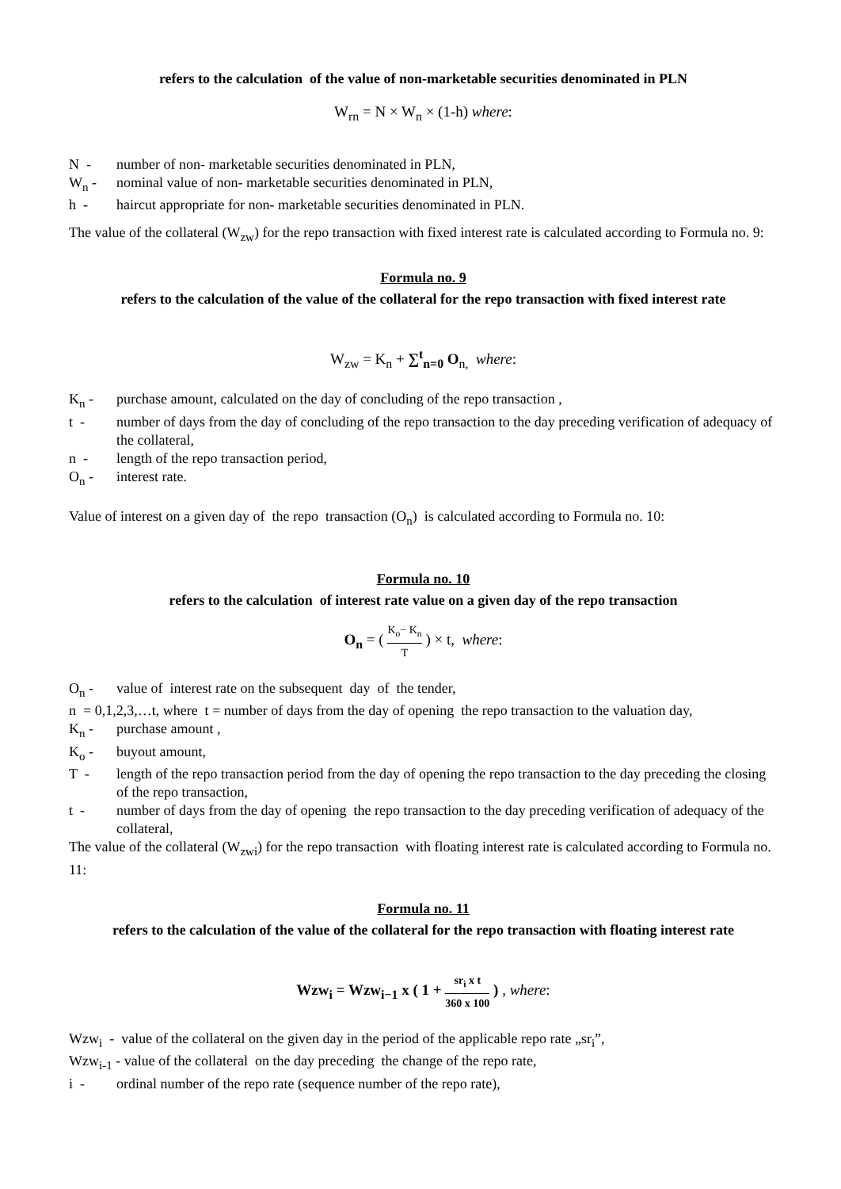refers to the calculation of the value of non-marketable securities denominated in PLN
W<sub>rn</sub> = N × W<sub>n</sub> × (1-h) where:
N - number of non- marketable securities denominated in PLN,
W<sub>n</sub> - nominal value of non- marketable securities denominated in PLN,
h - haircut appropriate for non- marketable securities denominated in PLN.
The value of the collateral (W<sub>zw</sub>) for the repo transaction with fixed interest rate is calculated according to Formula no. 9:
Formula no. 9
refers to the calculation of the value of the collateral for the repo transaction with fixed interest rate
W<sub>zw</sub> = K<sub>n</sub> + ∑<sup>t</sup><sub>n=0</sub> O<sub>n,</sub> where:
K<sub>n</sub> - purchase amount, calculated on the day of concluding of the repo transaction ,
t - number of days from the day of concluding of the repo transaction to the day preceding verification of adequacy of the collateral,
n - length of the repo transaction period,
O<sub>n</sub> - interest rate.
Value of interest on a given day of the repo transaction (O<sub>n</sub>) is calculated according to Formula no. 10:
Formula no. 10
refers to the calculation of interest rate value on a given day of the repo transaction
O<sub>n</sub> = ( K<sub>o</sub>− K<sub>n</sub> T ) × t, where:
O<sub>n</sub> - value of interest rate on the subsequent day of the tender,
n = 0,1,2,3,…t, where t = number of days from the day of opening the repo transaction to the valuation day,
K<sub>n</sub> - purchase amount ,
K<sub>o</sub> - buyout amount,
T - length of the repo transaction period from the day of opening the repo transaction to the day preceding the closing of the repo transaction,
t - number of days from the day of opening the repo transaction to the day preceding verification of adequacy of the collateral,
The value of the collateral (W<sub>zwi</sub>) for the repo transaction with floating interest rate is calculated according to Formula no. 11:
Formula no. 11
refers to the calculation of the value of the collateral for the repo transaction with floating interest rate
Wzw<sub>i</sub> = Wzw<sub>i−1</sub> x ( 1 + sr<sub>i</sub> x t 360 x 100 ) , where:
Wzw<sub>i</sub> - value of the collateral on the given day in the period of the applicable repo rate „sr<sub>i</sub>”,
Wzw<sub>i-1</sub> - value of the collateral on the day preceding the change of the repo rate,
i - ordinal number of the repo rate (sequence number of the repo rate),